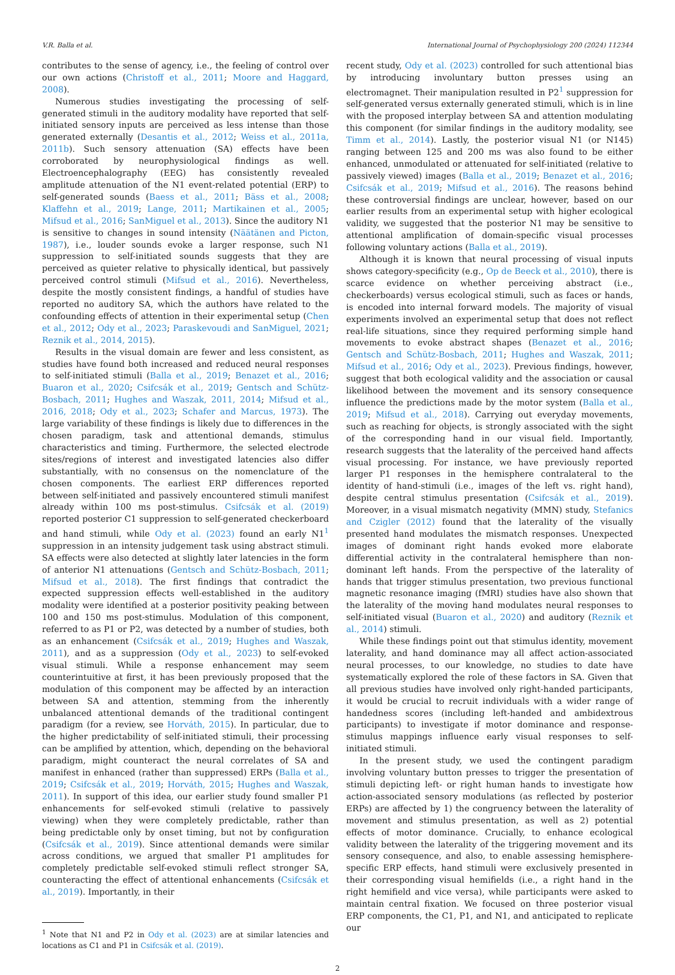V.R. Balla et al. International Journal of Psychophysiology 200 (2024) 112344
contributes to the sense of agency, i.e., the feeling of control over our own actions (Christoff et al., 2011; Moore and Haggard, 2008).
Numerous studies investigating the processing of self-generated stimuli in the auditory modality have reported that self-initiated sensory inputs are perceived as less intense than those generated externally (Desantis et al., 2012; Weiss et al., 2011a, 2011b). Such sensory attenuation (SA) effects have been corroborated by neurophysiological findings as well. Electroencephalography (EEG) has consistently revealed amplitude attenuation of the N1 event-related potential (ERP) to self-generated sounds (Baess et al., 2011; Bäss et al., 2008; Klaffehn et al., 2019; Lange, 2011; Martikainen et al., 2005; Mifsud et al., 2016; SanMiguel et al., 2013). Since the auditory N1 is sensitive to changes in sound intensity (Näätänen and Picton, 1987), i.e., louder sounds evoke a larger response, such N1 suppression to self-initiated sounds suggests that they are perceived as quieter relative to physically identical, but passively perceived control stimuli (Mifsud et al., 2016). Nevertheless, despite the mostly consistent findings, a handful of studies have reported no auditory SA, which the authors have related to the confounding effects of attention in their experimental setup (Chen et al., 2012; Ody et al., 2023; Paraskevoudi and SanMiguel, 2021; Reznik et al., 2014, 2015).
Results in the visual domain are fewer and less consistent, as studies have found both increased and reduced neural responses to self-initiated stimuli (Balla et al., 2019; Benazet et al., 2016; Buaron et al., 2020; Csifcsák et al., 2019; Gentsch and Schütz-Bosbach, 2011; Hughes and Waszak, 2011, 2014; Mifsud et al., 2016, 2018; Ody et al., 2023; Schafer and Marcus, 1973). The large variability of these findings is likely due to differences in the chosen paradigm, task and attentional demands, stimulus characteristics and timing. Furthermore, the selected electrode sites/regions of interest and investigated latencies also differ substantially, with no consensus on the nomenclature of the chosen components. The earliest ERP differences reported between self-initiated and passively encountered stimuli manifest already within 100 ms post-stimulus. Csifcsák et al. (2019) reported posterior C1 suppression to self-generated checkerboard and hand stimuli, while Ody et al. (2023) found an early N1<sup>1</sup> suppression in an intensity judgement task using abstract stimuli. SA effects were also detected at slightly later latencies in the form of anterior N1 attenuations (Gentsch and Schütz-Bosbach, 2011; Mifsud et al., 2018). The first findings that contradict the expected suppression effects well-established in the auditory modality were identified at a posterior positivity peaking between 100 and 150 ms post-stimulus. Modulation of this component, referred to as P1 or P2, was detected by a number of studies, both as an enhancement (Csifcsák et al., 2019; Hughes and Waszak, 2011), and as a suppression (Ody et al., 2023) to self-evoked visual stimuli. While a response enhancement may seem counterintuitive at first, it has been previously proposed that the modulation of this component may be affected by an interaction between SA and attention, stemming from the inherently unbalanced attentional demands of the traditional contingent paradigm (for a review, see Horváth, 2015). In particular, due to the higher predictability of self-initiated stimuli, their processing can be amplified by attention, which, depending on the behavioral paradigm, might counteract the neural correlates of SA and manifest in enhanced (rather than suppressed) ERPs (Balla et al., 2019; Csifcsák et al., 2019; Horváth, 2015; Hughes and Waszak, 2011). In support of this idea, our earlier study found smaller P1 enhancements for self-evoked stimuli (relative to passively viewing) when they were completely predictable, rather than being predictable only by onset timing, but not by configuration (Csifcsák et al., 2019). Since attentional demands were similar across conditions, we argued that smaller P1 amplitudes for completely predictable self-evoked stimuli reflect stronger SA, counteracting the effect of attentional enhancements (Csifcsák et al., 2019). Importantly, in their
<sup>1</sup> Note that N1 and P2 in Ody et al. (2023) are at similar latencies and locations as C1 and P1 in Csifcsák et al. (2019).
recent study, Ody et al. (2023) controlled for such attentional bias by introducing involuntary button presses using an electromagnet. Their manipulation resulted in P2<sup>1</sup> suppression for self-generated versus externally generated stimuli, which is in line with the proposed interplay between SA and attention modulating this component (for similar findings in the auditory modality, see Timm et al., 2014). Lastly, the posterior visual N1 (or N145) ranging between 125 and 200 ms was also found to be either enhanced, unmodulated or attenuated for self-initiated (relative to passively viewed) images (Balla et al., 2019; Benazet et al., 2016; Csifcsák et al., 2019; Mifsud et al., 2016). The reasons behind these controversial findings are unclear, however, based on our earlier results from an experimental setup with higher ecological validity, we suggested that the posterior N1 may be sensitive to attentional amplification of domain-specific visual processes following voluntary actions (Balla et al., 2019).
Although it is known that neural processing of visual inputs shows category-specificity (e.g., Op de Beeck et al., 2010), there is scarce evidence on whether perceiving abstract (i.e., checkerboards) versus ecological stimuli, such as faces or hands, is encoded into internal forward models. The majority of visual experiments involved an experimental setup that does not reflect real-life situations, since they required performing simple hand movements to evoke abstract shapes (Benazet et al., 2016; Gentsch and Schütz-Bosbach, 2011; Hughes and Waszak, 2011; Mifsud et al., 2016; Ody et al., 2023). Previous findings, however, suggest that both ecological validity and the association or causal likelihood between the movement and its sensory consequence influence the predictions made by the motor system (Balla et al., 2019; Mifsud et al., 2018). Carrying out everyday movements, such as reaching for objects, is strongly associated with the sight of the corresponding hand in our visual field. Importantly, research suggests that the laterality of the perceived hand affects visual processing. For instance, we have previously reported larger P1 responses in the hemisphere contralateral to the identity of hand-stimuli (i.e., images of the left vs. right hand), despite central stimulus presentation (Csifcsák et al., 2019). Moreover, in a visual mismatch negativity (MMN) study, Stefanics and Czigler (2012) found that the laterality of the visually presented hand modulates the mismatch responses. Unexpected images of dominant right hands evoked more elaborate differential activity in the contralateral hemisphere than non-dominant left hands. From the perspective of the laterality of hands that trigger stimulus presentation, two previous functional magnetic resonance imaging (fMRI) studies have also shown that the laterality of the moving hand modulates neural responses to self-initiated visual (Buaron et al., 2020) and auditory (Reznik et al., 2014) stimuli.
While these findings point out that stimulus identity, movement laterality, and hand dominance may all affect action-associated neural processes, to our knowledge, no studies to date have systematically explored the role of these factors in SA. Given that all previous studies have involved only right-handed participants, it would be crucial to recruit individuals with a wider range of handedness scores (including left-handed and ambidextrous participants) to investigate if motor dominance and response-stimulus mappings influence early visual responses to self-initiated stimuli.
In the present study, we used the contingent paradigm involving voluntary button presses to trigger the presentation of stimuli depicting left- or right human hands to investigate how action-associated sensory modulations (as reflected by posterior ERPs) are affected by 1) the congruency between the laterality of movement and stimulus presentation, as well as 2) potential effects of motor dominance. Crucially, to enhance ecological validity between the laterality of the triggering movement and its sensory consequence, and also, to enable assessing hemisphere-specific ERP effects, hand stimuli were exclusively presented in their corresponding visual hemifields (i.e., a right hand in the right hemifield and vice versa), while participants were asked to maintain central fixation. We focused on three posterior visual ERP components, the C1, P1, and N1, and anticipated to replicate our
2